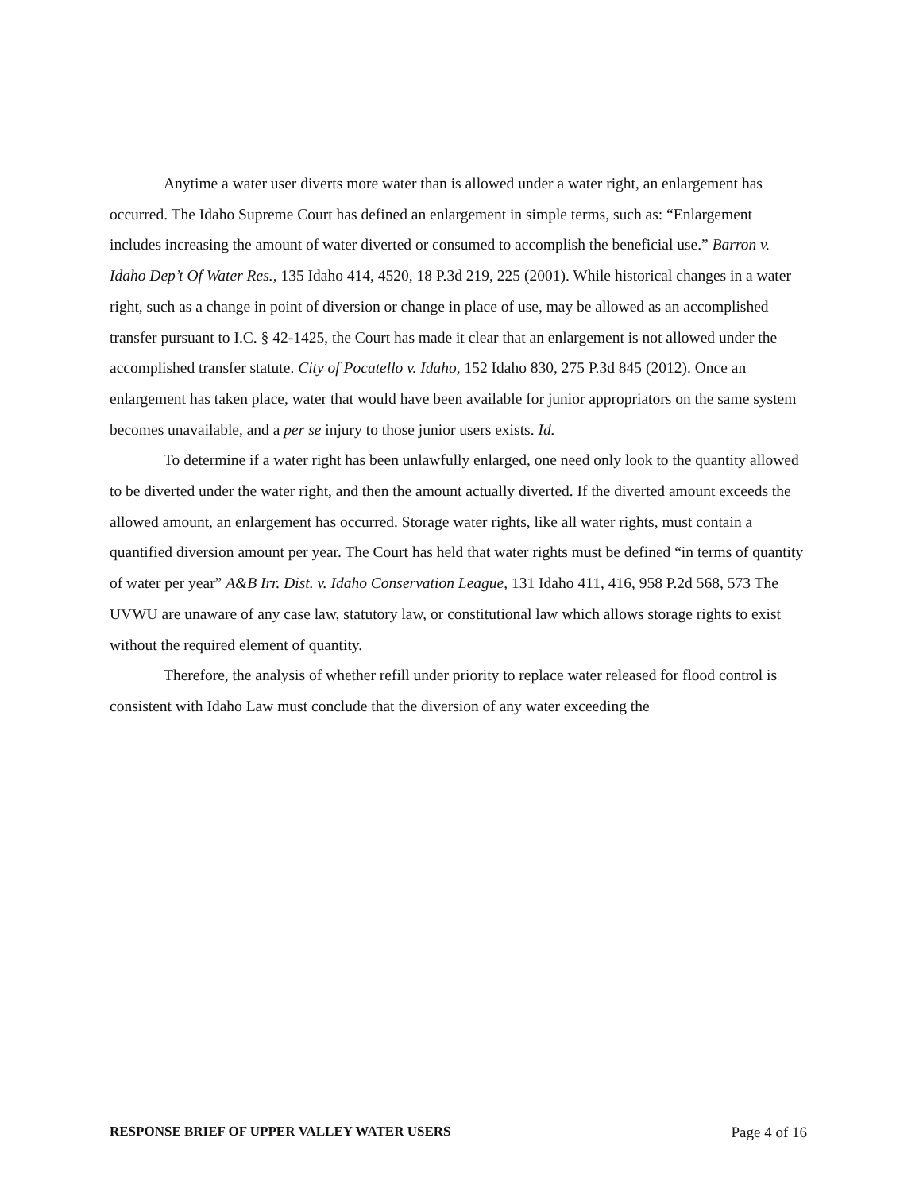Anytime a water user diverts more water than is allowed under a water right, an enlargement has occurred. The Idaho Supreme Court has defined an enlargement in simple terms, such as: “Enlargement includes increasing the amount of water diverted or consumed to accomplish the beneficial use.” Barron v. Idaho Dep’t Of Water Res., 135 Idaho 414, 4520, 18 P.3d 219, 225 (2001). While historical changes in a water right, such as a change in point of diversion or change in place of use, may be allowed as an accomplished transfer pursuant to I.C. § 42-1425, the Court has made it clear that an enlargement is not allowed under the accomplished transfer statute. City of Pocatello v. Idaho, 152 Idaho 830, 275 P.3d 845 (2012). Once an enlargement has taken place, water that would have been available for junior appropriators on the same system becomes unavailable, and a per se injury to those junior users exists. Id.
To determine if a water right has been unlawfully enlarged, one need only look to the quantity allowed to be diverted under the water right, and then the amount actually diverted. If the diverted amount exceeds the allowed amount, an enlargement has occurred. Storage water rights, like all water rights, must contain a quantified diversion amount per year. The Court has held that water rights must be defined “in terms of quantity of water per year” A&B Irr. Dist. v. Idaho Conservation League, 131 Idaho 411, 416, 958 P.2d 568, 573 The UVWU are unaware of any case law, statutory law, or constitutional law which allows storage rights to exist without the required element of quantity.
Therefore, the analysis of whether refill under priority to replace water released for flood control is consistent with Idaho Law must conclude that the diversion of any water exceeding the
RESPONSE BRIEF OF UPPER VALLEY WATER USERS Page 4 of 16